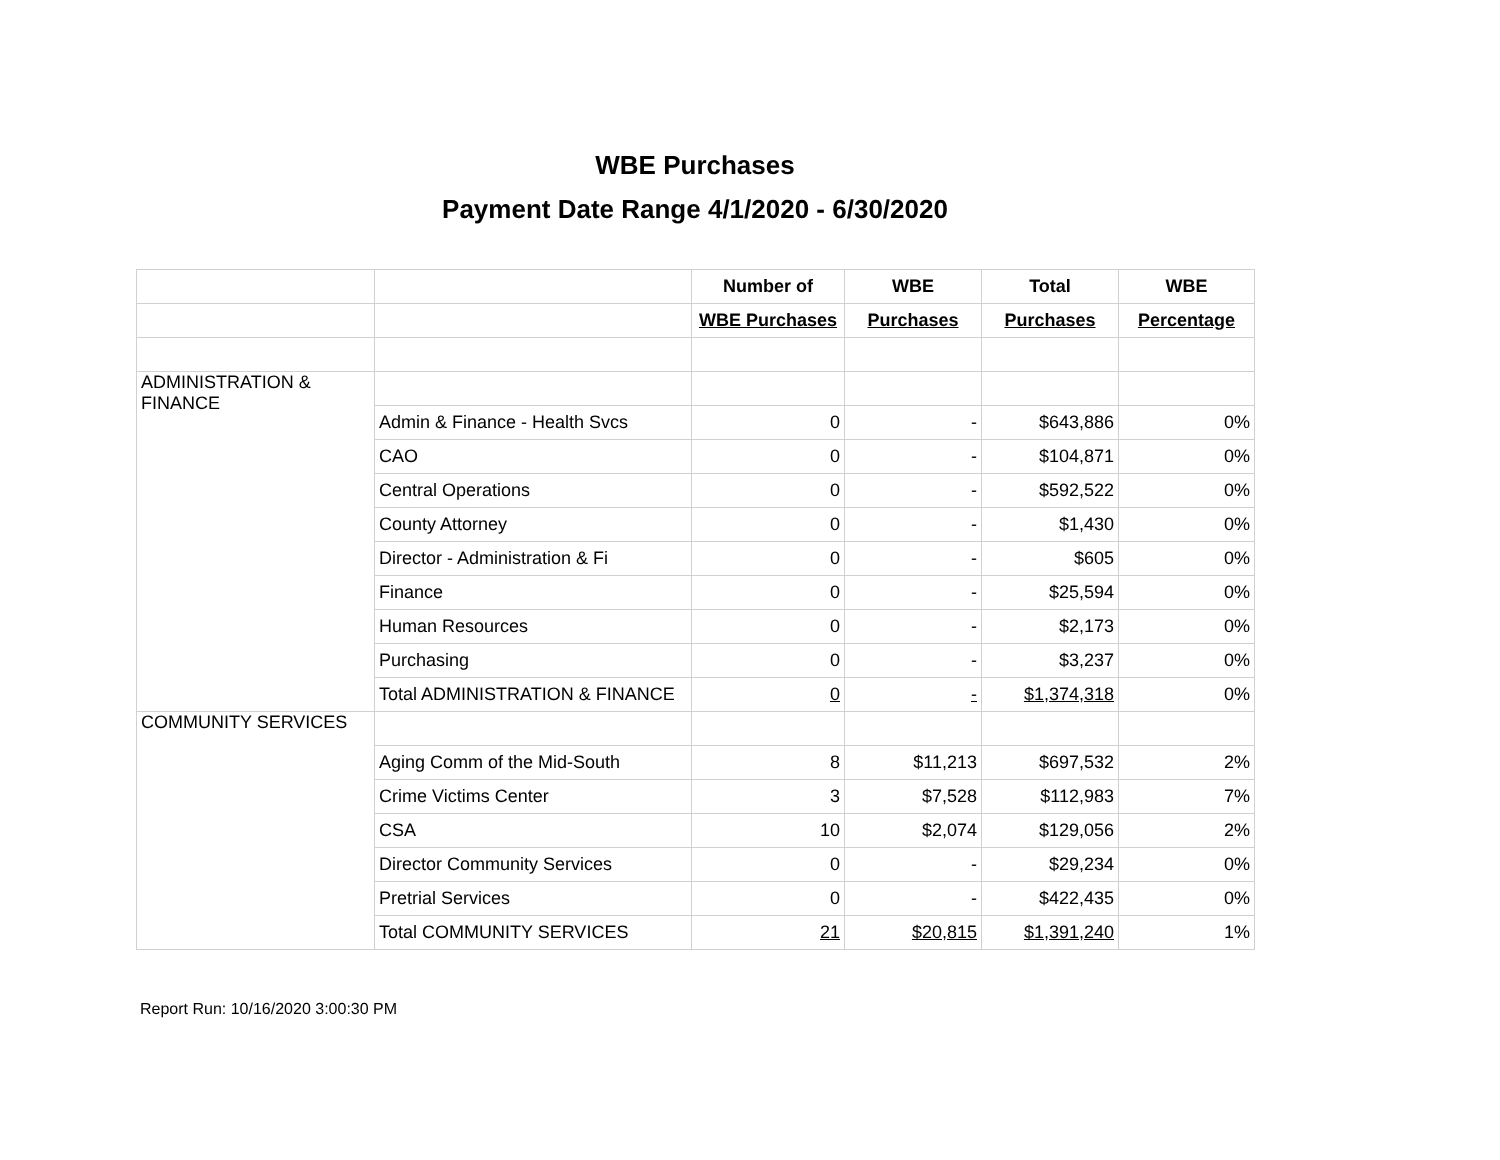WBE Purchases
Payment Date Range 4/1/2020 - 6/30/2020
| | | Number of | WBE | Total | WBE |
| --- | --- | --- | --- | --- | --- |
| | | WBE Purchases | Purchases | Purchases | Percentage |
| ADMINISTRATION & FINANCE | | | | | |
| | Admin & Finance - Health Svcs | 0 | - | $643,886 | 0% |
| | CAO | 0 | - | $104,871 | 0% |
| | Central Operations | 0 | - | $592,522 | 0% |
| | County Attorney | 0 | - | $1,430 | 0% |
| | Director - Administration & Fi | 0 | - | $605 | 0% |
| | Finance | 0 | - | $25,594 | 0% |
| | Human Resources | 0 | - | $2,173 | 0% |
| | Purchasing | 0 | - | $3,237 | 0% |
| | Total ADMINISTRATION & FINANCE | 0 | - | $1,374,318 | 0% |
| COMMUNITY SERVICES | | | | | |
| | Aging Comm of the Mid-South | 8 | $11,213 | $697,532 | 2% |
| | Crime Victims Center | 3 | $7,528 | $112,983 | 7% |
| | CSA | 10 | $2,074 | $129,056 | 2% |
| | Director Community Services | 0 | - | $29,234 | 0% |
| | Pretrial Services | 0 | - | $422,435 | 0% |
| | Total COMMUNITY SERVICES | 21 | $20,815 | $1,391,240 | 1% |
Report Run: 10/16/2020 3:00:30 PM